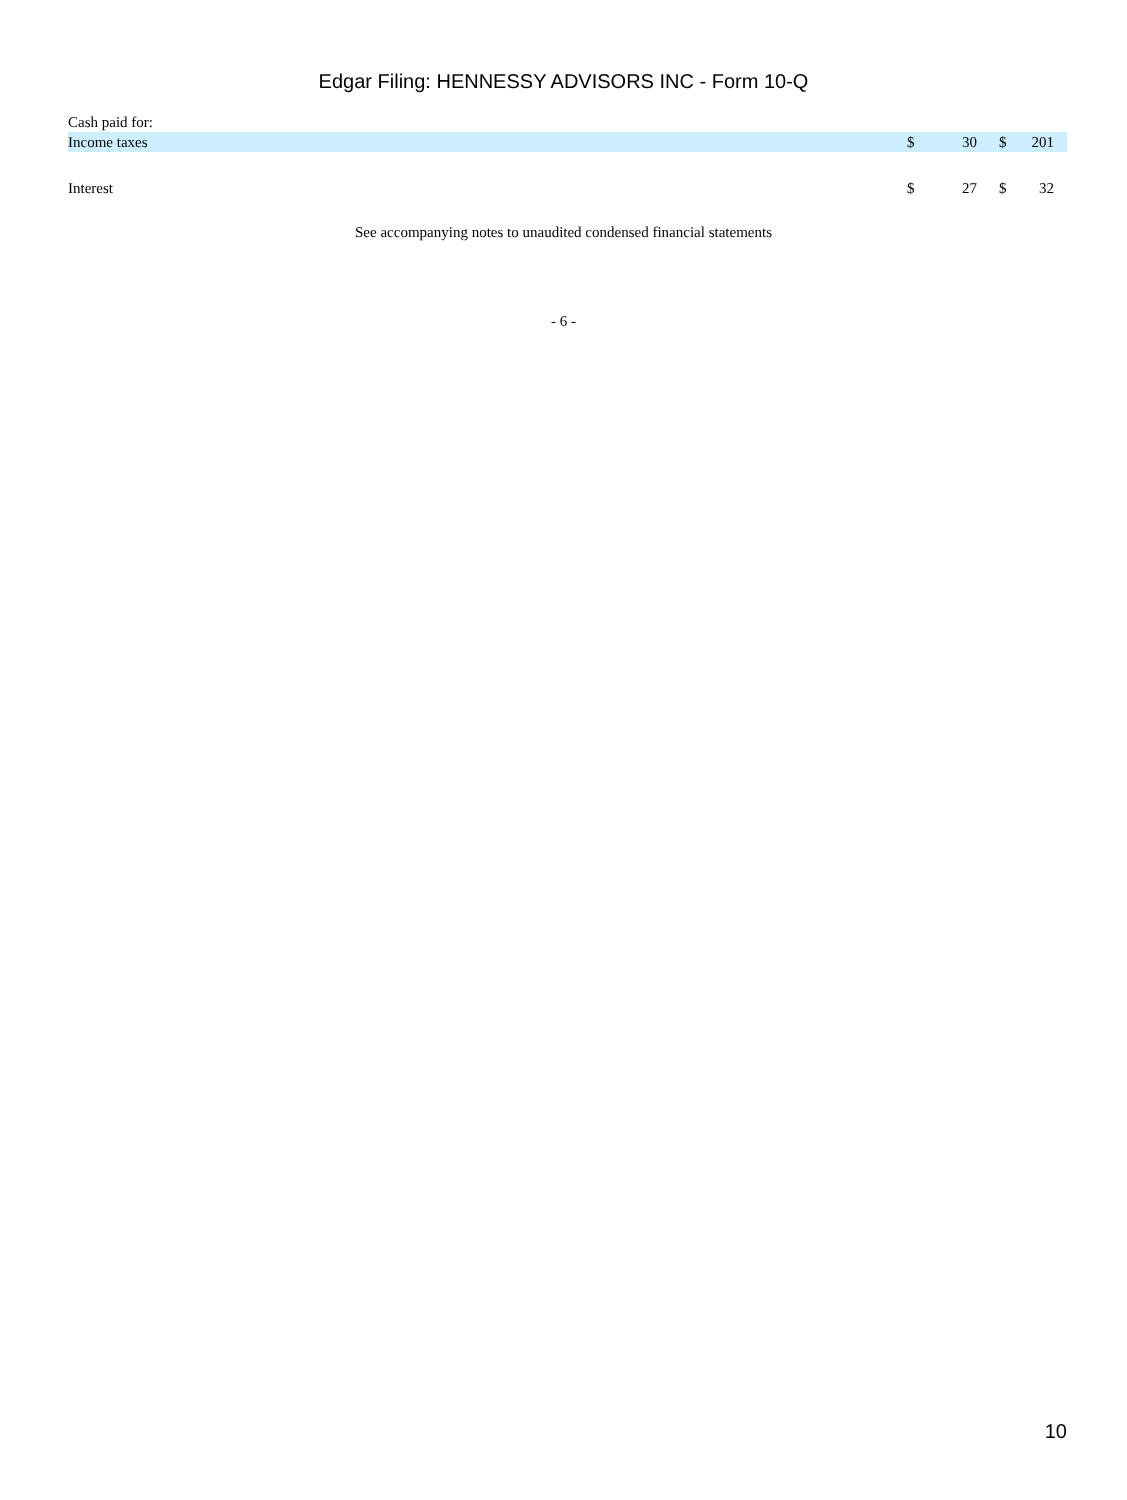Edgar Filing: HENNESSY ADVISORS INC - Form 10-Q
| Cash paid for: | | | | |
| Income taxes | $ | 30 | $ | 201 |
| Interest | $ | 27 | $ | 32 |
See accompanying notes to unaudited condensed financial statements
- 6 -
10